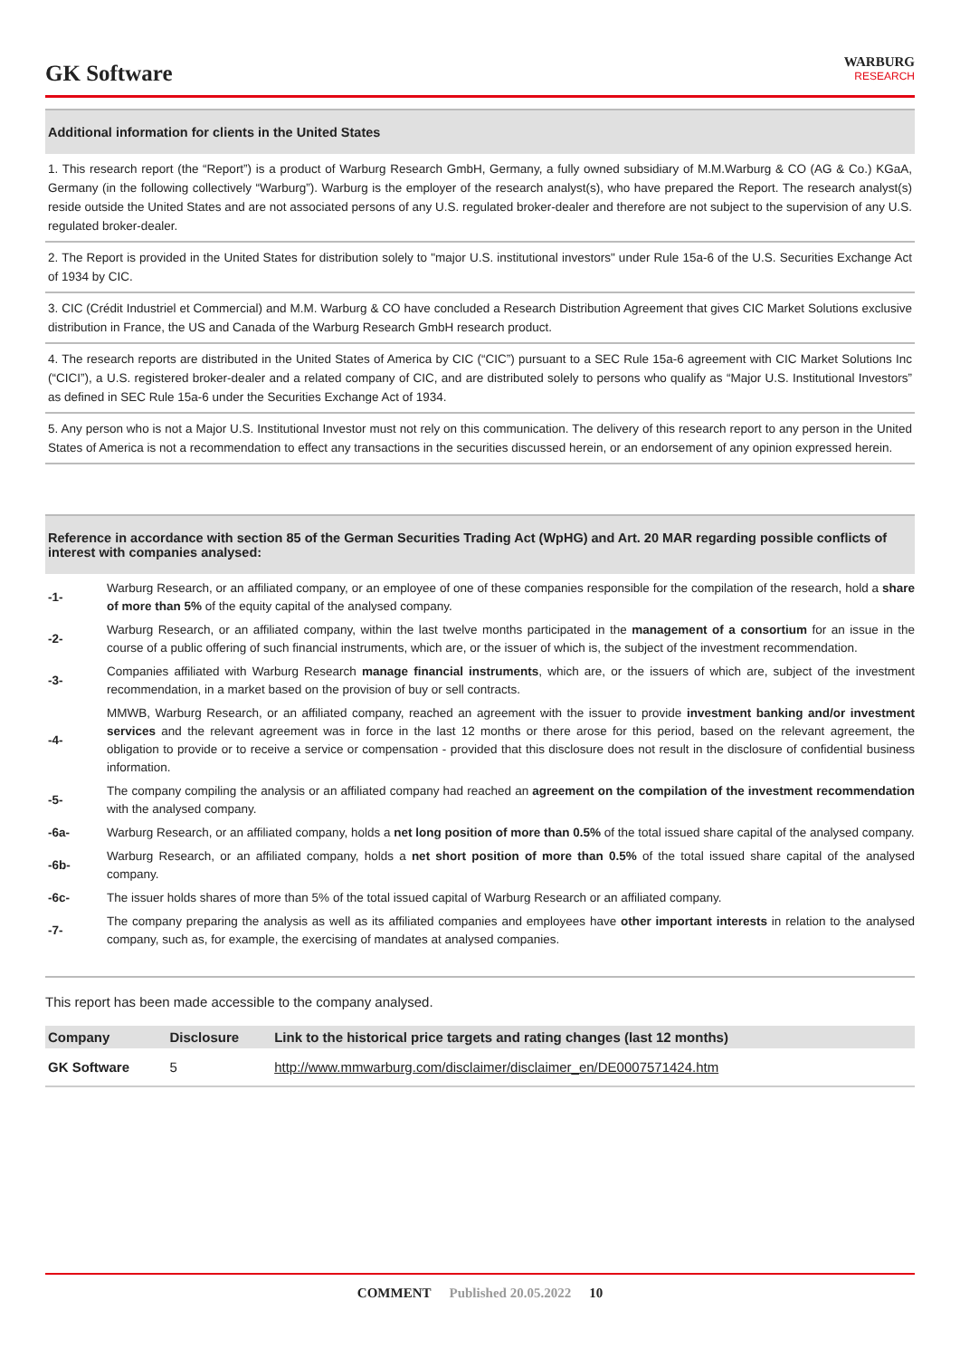GK Software
WARBURG
RESEARCH
Additional information for clients in the United States
1. This research report (the “Report”) is a product of Warburg Research GmbH, Germany, a fully owned subsidiary of M.M.Warburg & CO (AG & Co.) KGaA, Germany (in the following collectively “Warburg”). Warburg is the employer of the research analyst(s), who have prepared the Report. The research analyst(s) reside outside the United States and are not associated persons of any U.S. regulated broker-dealer and therefore are not subject to the supervision of any U.S. regulated broker-dealer.
2. The Report is provided in the United States for distribution solely to "major U.S. institutional investors" under Rule 15a-6 of the U.S. Securities Exchange Act of 1934 by CIC.
3. CIC (Crédit Industriel et Commercial) and M.M. Warburg & CO have concluded a Research Distribution Agreement that gives CIC Market Solutions exclusive distribution in France, the US and Canada of the Warburg Research GmbH research product.
4. The research reports are distributed in the United States of America by CIC (“CIC”) pursuant to a SEC Rule 15a-6 agreement with CIC Market Solutions Inc (“CICI”), a U.S. registered broker-dealer and a related company of CIC, and are distributed solely to persons who qualify as “Major U.S. Institutional Investors” as defined in SEC Rule 15a-6 under the Securities Exchange Act of 1934.
5. Any person who is not a Major U.S. Institutional Investor must not rely on this communication. The delivery of this research report to any person in the United States of America is not a recommendation to effect any transactions in the securities discussed herein, or an endorsement of any opinion expressed herein.
Reference in accordance with section 85 of the German Securities Trading Act (WpHG) and Art. 20 MAR regarding possible conflicts of interest with companies analysed:
-1-
Warburg Research, or an affiliated company, or an employee of one of these companies responsible for the compilation of the research, hold a share of more than 5% of the equity capital of the analysed company.
-2-
Warburg Research, or an affiliated company, within the last twelve months participated in the management of a consortium for an issue in the course of a public offering of such financial instruments, which are, or the issuer of which is, the subject of the investment recommendation.
-3-
Companies affiliated with Warburg Research manage financial instruments, which are, or the issuers of which are, subject of the investment recommendation, in a market based on the provision of buy or sell contracts.
-4-
MMWB, Warburg Research, or an affiliated company, reached an agreement with the issuer to provide investment banking and/or investment services and the relevant agreement was in force in the last 12 months or there arose for this period, based on the relevant agreement, the obligation to provide or to receive a service or compensation - provided that this disclosure does not result in the disclosure of confidential business information.
-5-
The company compiling the analysis or an affiliated company had reached an agreement on the compilation of the investment recommendation with the analysed company.
-6a-
Warburg Research, or an affiliated company, holds a net long position of more than 0.5% of the total issued share capital of the analysed company.
-6b-
Warburg Research, or an affiliated company, holds a net short position of more than 0.5% of the total issued share capital of the analysed company.
-6c-
The issuer holds shares of more than 5% of the total issued capital of Warburg Research or an affiliated company.
-7-
The company preparing the analysis as well as its affiliated companies and employees have other important interests in relation to the analysed company, such as, for example, the exercising of mandates at analysed companies.
This report has been made accessible to the company analysed.
| Company | Disclosure | Link to the historical price targets and rating changes (last 12 months) |
| --- | --- | --- |
| GK Software | 5 | http://www.mmwarburg.com/disclaimer/disclaimer_en/DE0007571424.htm |
COMMENT Published 20.05.2022 10